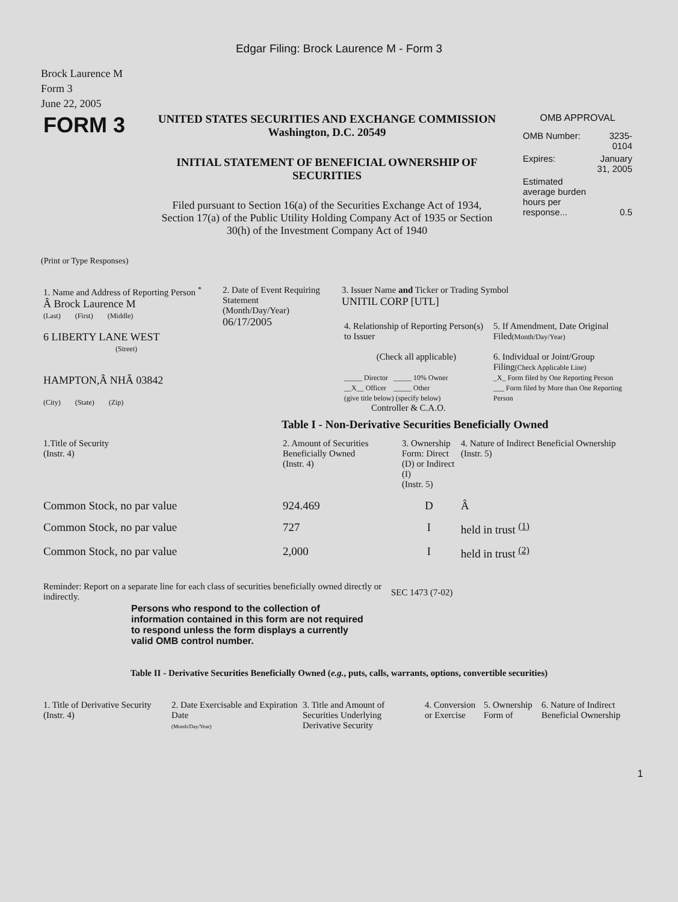Edgar Filing: Brock Laurence M - Form 3
Brock Laurence M
Form 3
June 22, 2005
| FORM 3 | UNITED STATES SECURITIES AND EXCHANGE COMMISSION Washington, D.C. 20549 INITIAL STATEMENT OF BENEFICIAL OWNERSHIP OF SECURITIES Filed pursuant to Section 16(a) of the Securities Exchange Act of 1934, Section 17(a) of the Public Utility Holding Company Act of 1935 or Section 30(h) of the Investment Company Act of 1940 | OMB APPROVAL / OMB Number: / 3235-0104 / / Expires: / January 31, 2005 / / Estimated average burden hours per response... / 0.5 / |
(Print or Type Responses)
| 1. Name and Address of Reporting Person <sup>*</sup> Â Brock Laurence M (Last) (First) (Middle) 6 LIBERTY LANE WEST (Street) HAMPTON,Â NHÂ 03842 (City) (State) (Zip) | 2. Date of Event Requiring Statement (Month/Day/Year) 06/17/2005 | 3. Issuer Name and Ticker or Trading Symbol UNITIL CORP [UTL] / 4. Relationship of Reporting Person(s) to Issuer (Check all applicable) _____ Director _____ 10% Owner __X__ Officer _____ Other (give title below) (specify below) Controller & C.A.O. / 5. If Amendment, Date Original Filed (Month/Day/Year) 6. Individual or Joint/Group Filing (Check Applicable Line) _X_ Form filed by One Reporting Person ___ Form filed by More than One Reporting Person / |
Table I - Non-Derivative Securities Beneficially Owned
| 1.Title of Security (Instr. 4) | 2. Amount of Securities Beneficially Owned (Instr. 4) | 3. Ownership Form: Direct (D) or Indirect (I) (Instr. 5) | 4. Nature of Indirect Beneficial Ownership (Instr. 5) |
| --- | --- | --- | --- |
| Common Stock, no par value | 924.469 | D | Â |
| Common Stock, no par value | 727 | I | held in trust <sup>(1)</sup> |
| Common Stock, no par value | 2,000 | I | held in trust <sup>(2)</sup> |
| Reminder: Report on a separate line for each class of securities beneficially owned directly or indirectly. | SEC 1473 (7-02) |
Persons who respond to the collection of information contained in this form are not required to respond unless the form displays a currently valid OMB control number.
Table II - Derivative Securities Beneficially Owned (e.g., puts, calls, warrants, options, convertible securities)
| 1. Title of Derivative Security (Instr. 4) | 2. Date Exercisable and Expiration Date (Month/Day/Year) | 3. Title and Amount of Securities Underlying Derivative Security | 4. Conversion or Exercise | 5. Ownership Form of | 6. Nature of Indirect Beneficial Ownership |
| --- | --- | --- | --- | --- | --- |
1